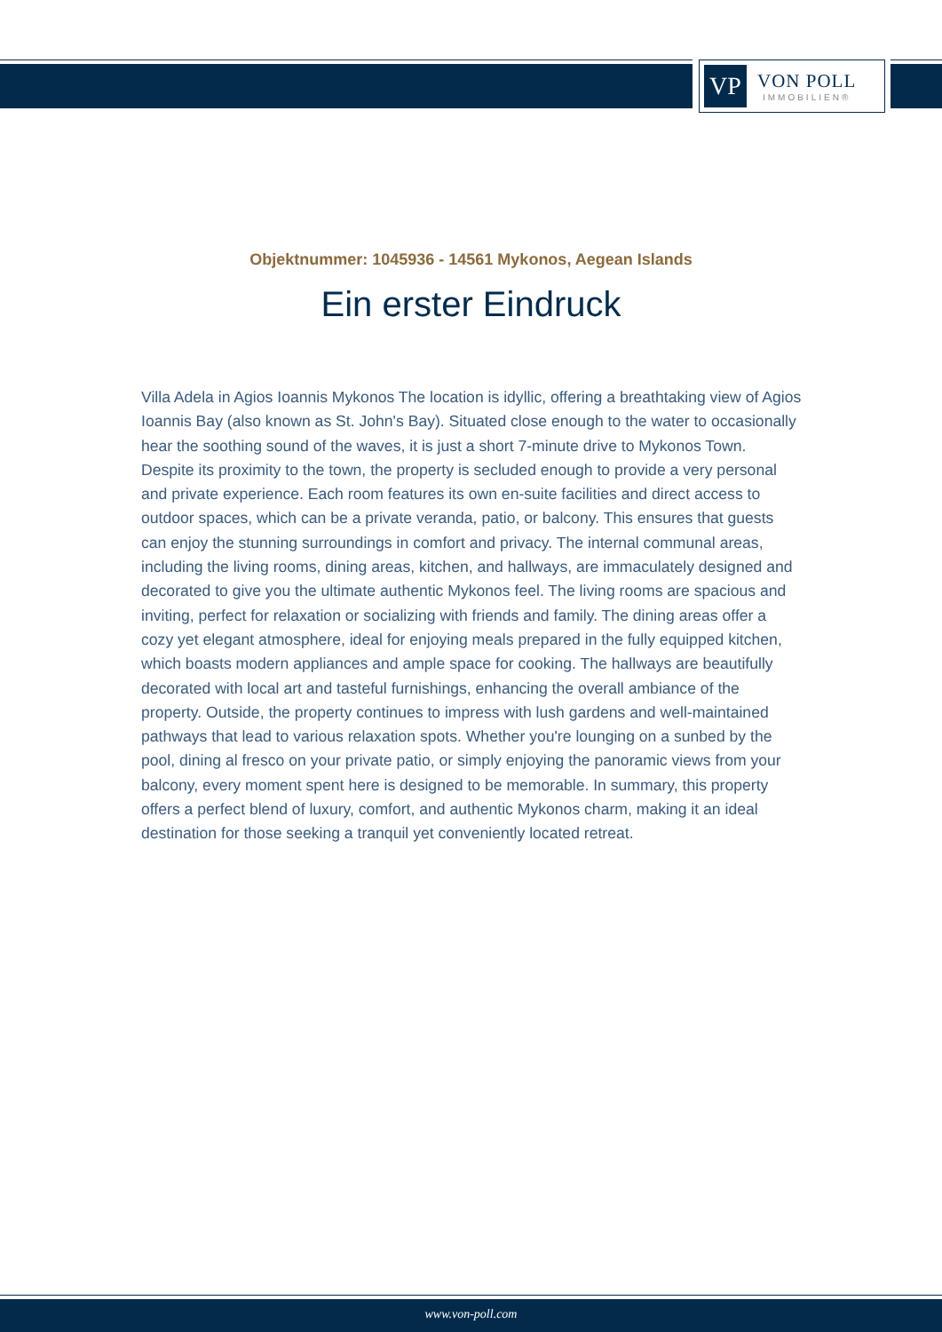VP
VON POLL
IMMOBILIEN®
Objektnummer: 1045936 - 14561 Mykonos, Aegean Islands
Ein erster Eindruck
Villa Adela in Agios Ioannis Mykonos The location is idyllic, offering a breathtaking view of Agios Ioannis Bay (also known as St. John's Bay). Situated close enough to the water to occasionally hear the soothing sound of the waves, it is just a short 7-minute drive to Mykonos Town. Despite its proximity to the town, the property is secluded enough to provide a very personal and private experience. Each room features its own en-suite facilities and direct access to outdoor spaces, which can be a private veranda, patio, or balcony. This ensures that guests can enjoy the stunning surroundings in comfort and privacy. The internal communal areas, including the living rooms, dining areas, kitchen, and hallways, are immaculately designed and decorated to give you the ultimate authentic Mykonos feel. The living rooms are spacious and inviting, perfect for relaxation or socializing with friends and family. The dining areas offer a cozy yet elegant atmosphere, ideal for enjoying meals prepared in the fully equipped kitchen, which boasts modern appliances and ample space for cooking. The hallways are beautifully decorated with local art and tasteful furnishings, enhancing the overall ambiance of the property. Outside, the property continues to impress with lush gardens and well-maintained pathways that lead to various relaxation spots. Whether you're lounging on a sunbed by the pool, dining al fresco on your private patio, or simply enjoying the panoramic views from your balcony, every moment spent here is designed to be memorable. In summary, this property offers a perfect blend of luxury, comfort, and authentic Mykonos charm, making it an ideal destination for those seeking a tranquil yet conveniently located retreat.
www.von-poll.com